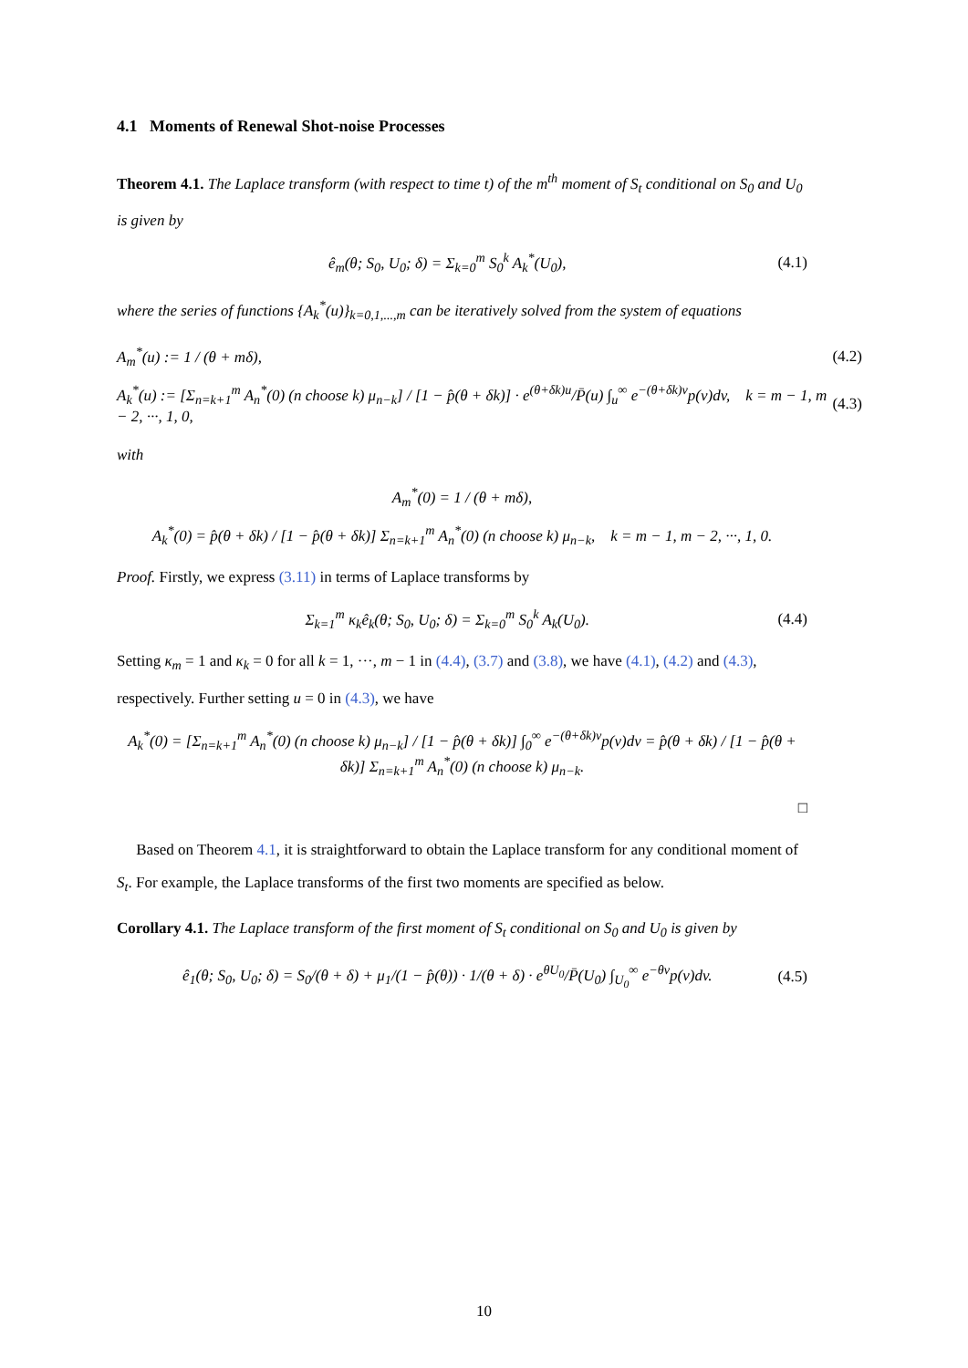4.1 Moments of Renewal Shot-noise Processes
Theorem 4.1. The Laplace transform (with respect to time t) of the m<sup>th</sup> moment of S<sub>t</sub> conditional on S<sub>0</sub> and U<sub>0</sub> is given by
ê<sub>m</sub>(θ; S<sub>0</sub>, U<sub>0</sub>; δ) = Σ<sub>k=0</sub><sup>m</sup> S<sub>0</sub><sup>k</sup> A<sub>k</sub><sup>*</sup>(U<sub>0</sub>), (4.1)
where the series of functions {A<sub>k</sub><sup>*</sup>(u)}<sub>k=0,1,...,m</sub> can be iteratively solved from the system of equations
A<sub>m</sub><sup>*</sup>(u) := 1 / (θ + mδ), (4.2)
A<sub>k</sub><sup>*</sup>(u) := [Σ<sub>n=k+1</sub><sup>m</sup> A<sub>n</sub><sup>*</sup>(0) (n choose k) μ<sub>n−k</sub>] / [1 − p̂(θ + δk)] · e<sup>(θ+δk)u</sup>/P̄(u) ∫<sub>u</sub><sup>∞</sup> e<sup>−(θ+δk)v</sup>p(v)dv, k = m − 1, m − 2, ···, 1, 0, (4.3)
with
A<sub>m</sub><sup>*</sup>(0) = 1 / (θ + mδ),
A<sub>k</sub><sup>*</sup>(0) = p̂(θ + δk) / [1 − p̂(θ + δk)] Σ<sub>n=k+1</sub><sup>m</sup> A<sub>n</sub><sup>*</sup>(0) (n choose k) μ<sub>n−k</sub>, k = m − 1, m − 2, ···, 1, 0.
Proof. Firstly, we express (3.11) in terms of Laplace transforms by
Σ<sub>k=1</sub><sup>m</sup> κ<sub>k</sub>ê<sub>k</sub>(θ; S<sub>0</sub>, U<sub>0</sub>; δ) = Σ<sub>k=0</sub><sup>m</sup> S<sub>0</sub><sup>k</sup> A<sub>k</sub>(U<sub>0</sub>). (4.4)
Setting κ<sub>m</sub> = 1 and κ<sub>k</sub> = 0 for all k = 1, ···, m − 1 in (4.4), (3.7) and (3.8), we have (4.1), (4.2) and (4.3), respectively. Further setting u = 0 in (4.3), we have
A<sub>k</sub><sup>*</sup>(0) = [Σ<sub>n=k+1</sub><sup>m</sup> A<sub>n</sub><sup>*</sup>(0) (n choose k) μ<sub>n−k</sub>] / [1 − p̂(θ + δk)] ∫<sub>0</sub><sup>∞</sup> e<sup>−(θ+δk)v</sup>p(v)dv = p̂(θ + δk) / [1 − p̂(θ + δk)] Σ<sub>n=k+1</sub><sup>m</sup> A<sub>n</sub><sup>*</sup>(0) (n choose k) μ<sub>n−k</sub>.
□
Based on Theorem 4.1, it is straightforward to obtain the Laplace transform for any conditional moment of S<sub>t</sub>. For example, the Laplace transforms of the first two moments are specified as below.
Corollary 4.1. The Laplace transform of the first moment of S<sub>t</sub> conditional on S<sub>0</sub> and U<sub>0</sub> is given by
ê<sub>1</sub>(θ; S<sub>0</sub>, U<sub>0</sub>; δ) = S<sub>0</sub>/(θ + δ) + μ<sub>1</sub>/(1 − p̂(θ)) · 1/(θ + δ) · e<sup>θU<sub>0</sub></sup>/P̄(U<sub>0</sub>) ∫<sub>U<sub>0</sub></sub><sup>∞</sup> e<sup>−θv</sup>p(v)dv. (4.5)
10